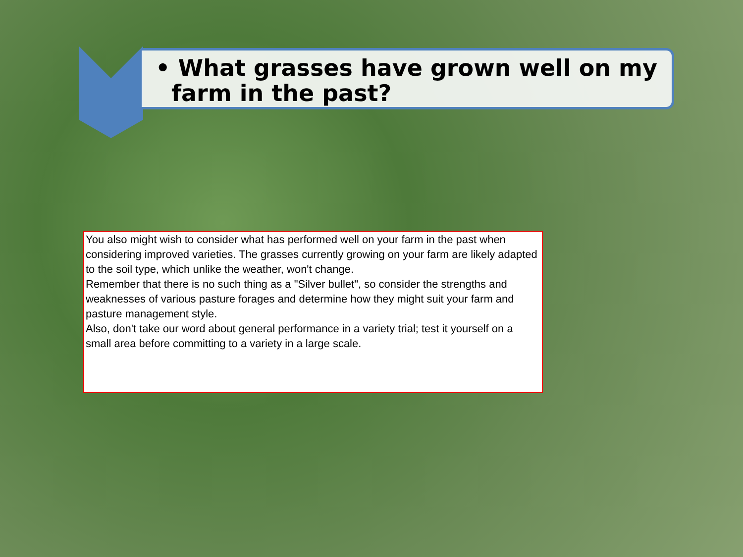• What grasses have grown well on my
farm in the past?
You also might wish to consider what has performed well on your farm in the past when considering improved varieties. The grasses currently growing on your farm are likely adapted to the soil type, which unlike the weather, won't change.
Remember that there is no such thing as a "Silver bullet", so consider the strengths and weaknesses of various pasture forages and determine how they might suit your farm and pasture management style.
Also, don't take our word about general performance in a variety trial; test it yourself on a small area before committing to a variety in a large scale.